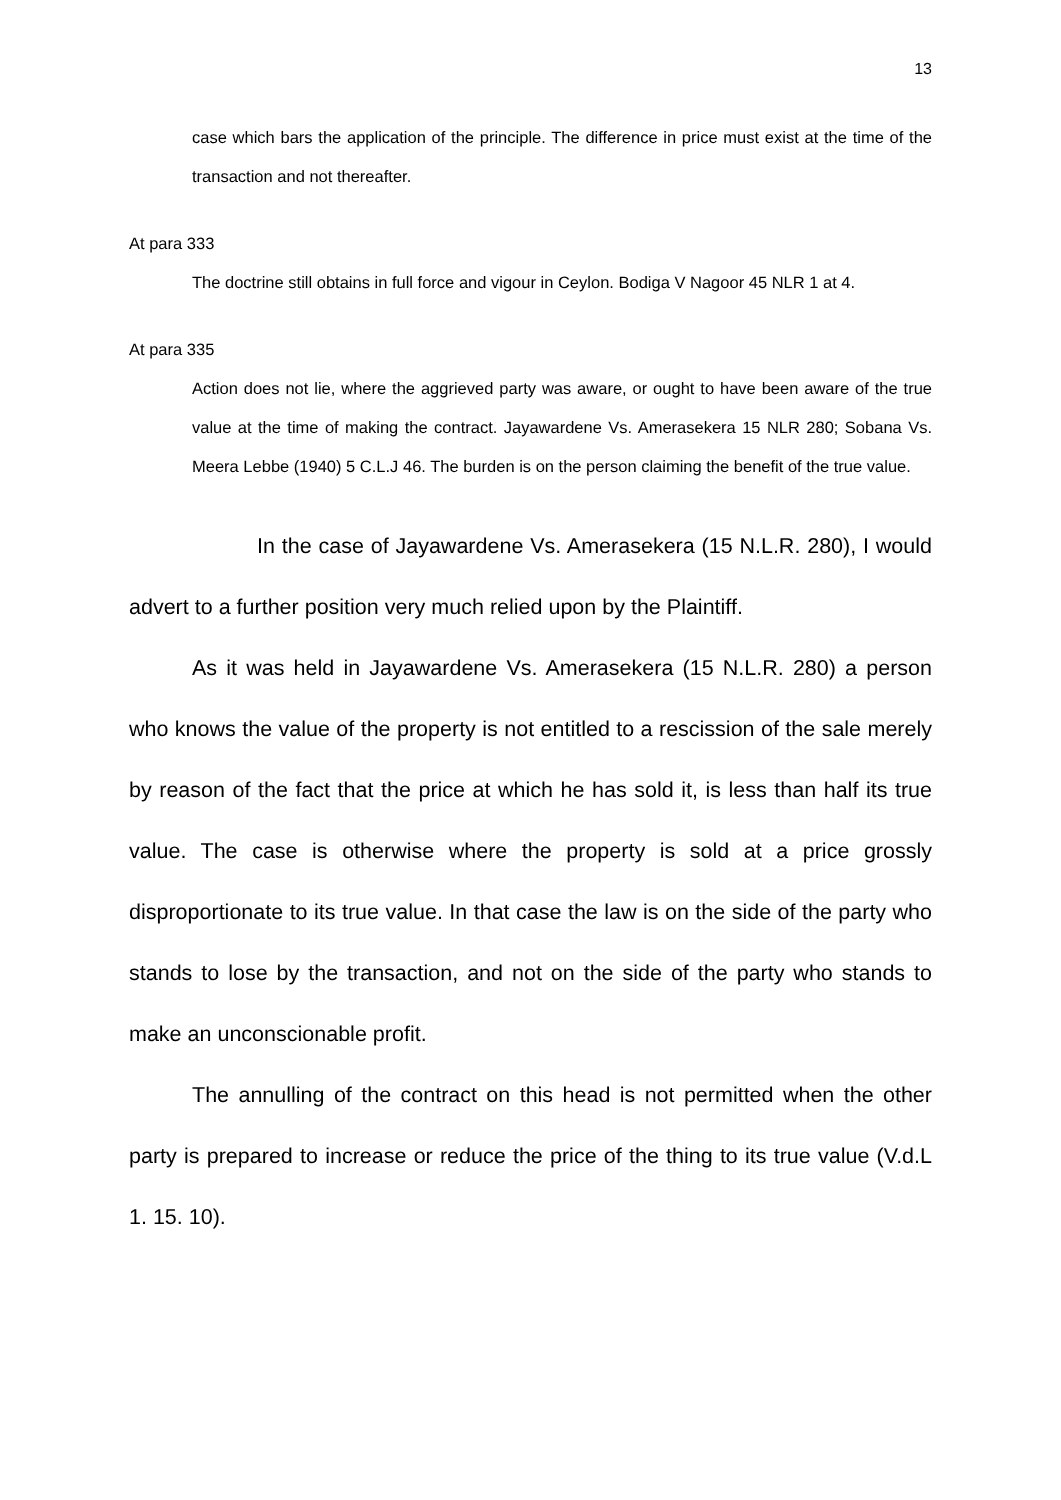13
case which bars the application of the principle. The difference in price must exist at the time of the transaction and not thereafter.
At para 333
The doctrine still obtains in full force and vigour in Ceylon. Bodiga V Nagoor 45 NLR 1 at 4.
At para 335
Action does not lie, where the aggrieved party was aware, or ought to have been aware of the true value at the time of making the contract. Jayawardene Vs. Amerasekera 15 NLR 280; Sobana Vs. Meera Lebbe (1940) 5 C.L.J 46. The burden is on the person claiming the benefit of the true value.
In the case of Jayawardene Vs. Amerasekera (15 N.L.R. 280), I would advert to a further position very much relied upon by the Plaintiff.
As it was held in Jayawardene Vs. Amerasekera (15 N.L.R. 280) a person who knows the value of the property is not entitled to a rescission of the sale merely by reason of the fact that the price at which he has sold it, is less than half its true value. The case is otherwise where the property is sold at a price grossly disproportionate to its true value. In that case the law is on the side of the party who stands to lose by the transaction, and not on the side of the party who stands to make an unconscionable profit.
The annulling of the contract on this head is not permitted when the other party is prepared to increase or reduce the price of the thing to its true value (V.d.L 1. 15. 10).